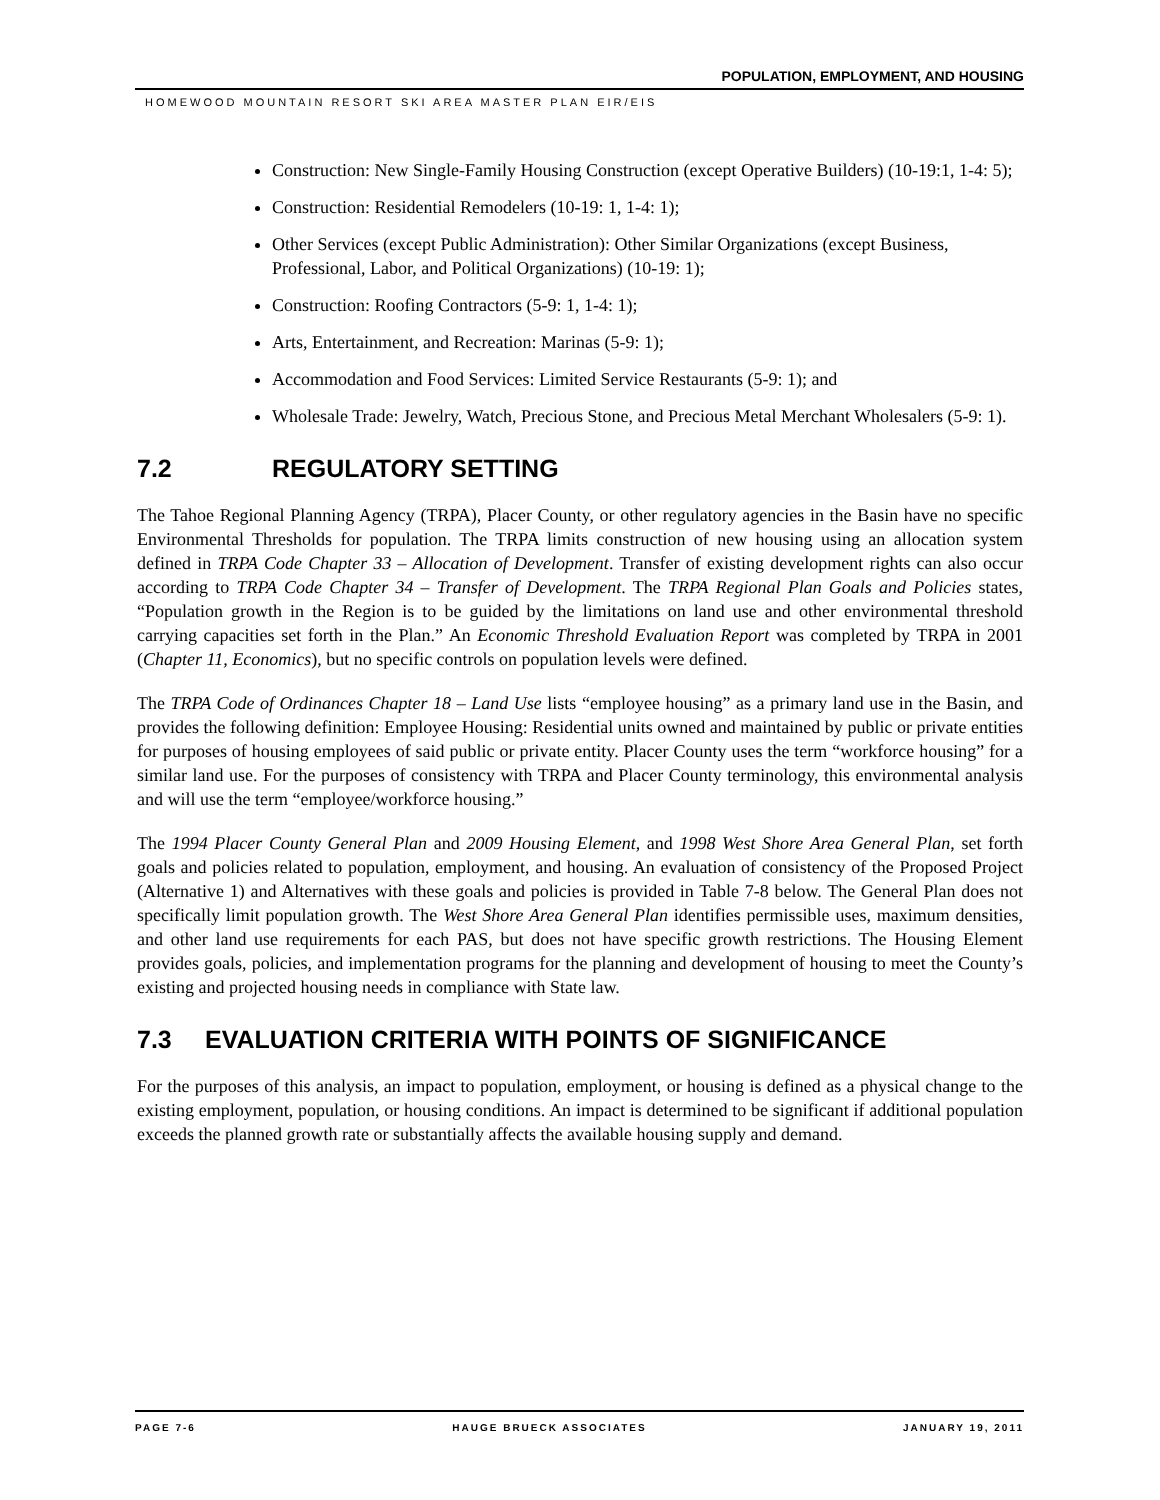POPULATION, EMPLOYMENT, AND HOUSING
HOMEWOOD MOUNTAIN RESORT SKI AREA MASTER PLAN EIR/EIS
Construction: New Single-Family Housing Construction (except Operative Builders) (10-19:1, 1-4: 5);
Construction: Residential Remodelers (10-19: 1, 1-4: 1);
Other Services (except Public Administration): Other Similar Organizations (except Business, Professional, Labor, and Political Organizations) (10-19: 1);
Construction: Roofing Contractors (5-9: 1, 1-4: 1);
Arts, Entertainment, and Recreation: Marinas (5-9: 1);
Accommodation and Food Services: Limited Service Restaurants (5-9: 1); and
Wholesale Trade: Jewelry, Watch, Precious Stone, and Precious Metal Merchant Wholesalers (5-9: 1).
7.2 REGULATORY SETTING
The Tahoe Regional Planning Agency (TRPA), Placer County, or other regulatory agencies in the Basin have no specific Environmental Thresholds for population. The TRPA limits construction of new housing using an allocation system defined in TRPA Code Chapter 33 – Allocation of Development. Transfer of existing development rights can also occur according to TRPA Code Chapter 34 – Transfer of Development. The TRPA Regional Plan Goals and Policies states, “Population growth in the Region is to be guided by the limitations on land use and other environmental threshold carrying capacities set forth in the Plan.” An Economic Threshold Evaluation Report was completed by TRPA in 2001 (Chapter 11, Economics), but no specific controls on population levels were defined.
The TRPA Code of Ordinances Chapter 18 – Land Use lists “employee housing” as a primary land use in the Basin, and provides the following definition: Employee Housing: Residential units owned and maintained by public or private entities for purposes of housing employees of said public or private entity. Placer County uses the term “workforce housing” for a similar land use. For the purposes of consistency with TRPA and Placer County terminology, this environmental analysis and will use the term “employee/workforce housing.”
The 1994 Placer County General Plan and 2009 Housing Element, and 1998 West Shore Area General Plan, set forth goals and policies related to population, employment, and housing. An evaluation of consistency of the Proposed Project (Alternative 1) and Alternatives with these goals and policies is provided in Table 7-8 below. The General Plan does not specifically limit population growth. The West Shore Area General Plan identifies permissible uses, maximum densities, and other land use requirements for each PAS, but does not have specific growth restrictions. The Housing Element provides goals, policies, and implementation programs for the planning and development of housing to meet the County’s existing and projected housing needs in compliance with State law.
7.3 EVALUATION CRITERIA WITH POINTS OF SIGNIFICANCE
For the purposes of this analysis, an impact to population, employment, or housing is defined as a physical change to the existing employment, population, or housing conditions. An impact is determined to be significant if additional population exceeds the planned growth rate or substantially affects the available housing supply and demand.
PAGE 7-6 HAUGE BRUECK ASSOCIATES JANUARY 19, 2011